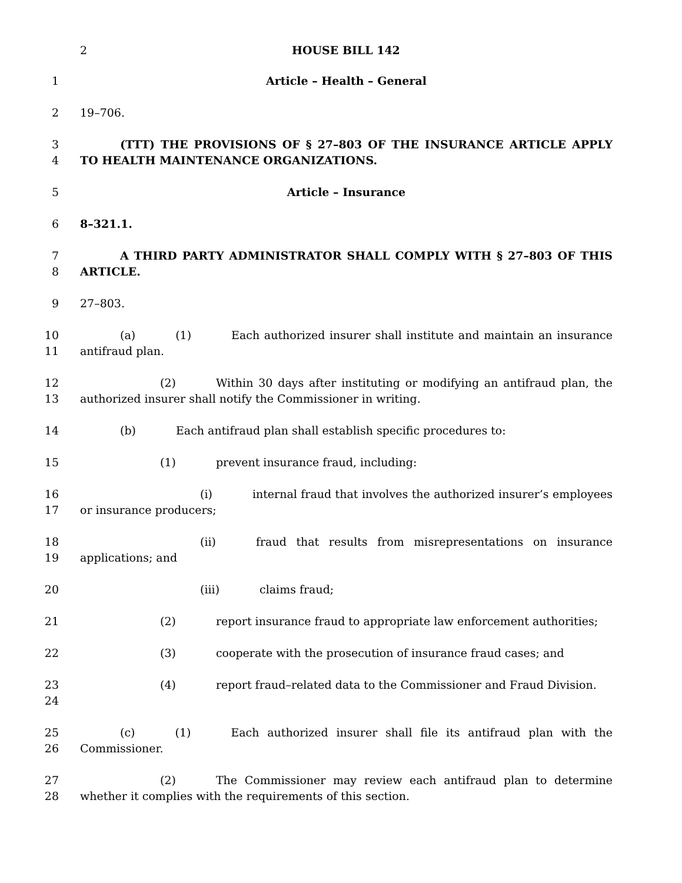2 HOUSE BILL 142
1 Article – Health – General
2 19–706.
3
4
(TTT) THE PROVISIONS OF § 27–803 OF THE INSURANCE ARTICLE APPLY TO HEALTH MAINTENANCE ORGANIZATIONS.
5 Article – Insurance
6 8–321.1.
7
8
A THIRD PARTY ADMINISTRATOR SHALL COMPLY WITH § 27–803 OF THIS ARTICLE.
9 27–803.
10
11
(a) (1) Each authorized insurer shall institute and maintain an insurance antifraud plan.
12
13
(2) Within 30 days after instituting or modifying an antifraud plan, the authorized insurer shall notify the Commissioner in writing.
14 (b) Each antifraud plan shall establish specific procedures to:
15 (1) prevent insurance fraud, including:
16
17
(i) internal fraud that involves the authorized insurer’s employees or insurance producers;
18
19
(ii) fraud that results from misrepresentations on insurance applications; and
20 (iii) claims fraud;
21 (2) report insurance fraud to appropriate law enforcement authorities;
22 (3) cooperate with the prosecution of insurance fraud cases; and
23
24
(4) report fraud–related data to the Commissioner and Fraud Division.
25
26
(c) (1) Each authorized insurer shall file its antifraud plan with the Commissioner.
27
28
(2) The Commissioner may review each antifraud plan to determine whether it complies with the requirements of this section.